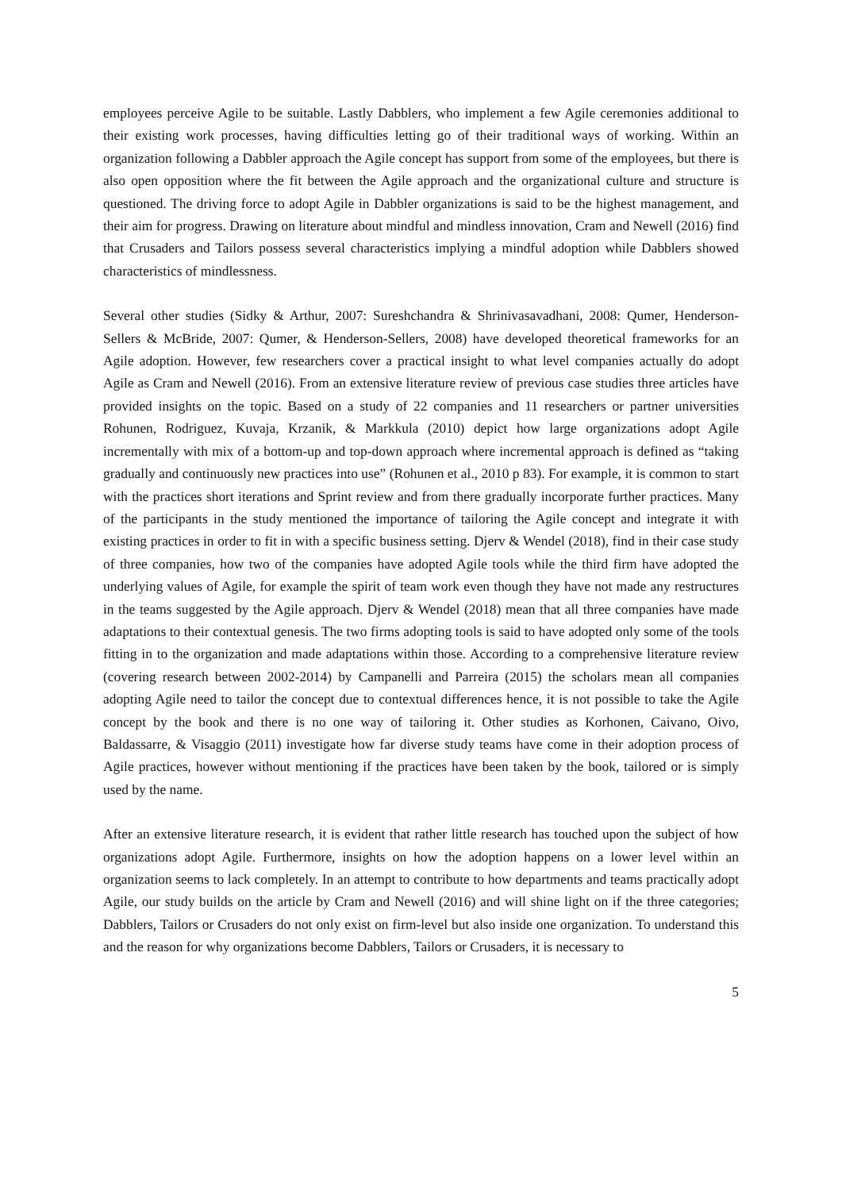employees perceive Agile to be suitable. Lastly Dabblers, who implement a few Agile ceremonies additional to their existing work processes, having difficulties letting go of their traditional ways of working. Within an organization following a Dabbler approach the Agile concept has support from some of the employees, but there is also open opposition where the fit between the Agile approach and the organizational culture and structure is questioned. The driving force to adopt Agile in Dabbler organizations is said to be the highest management, and their aim for progress. Drawing on literature about mindful and mindless innovation, Cram and Newell (2016) find that Crusaders and Tailors possess several characteristics implying a mindful adoption while Dabblers showed characteristics of mindlessness.
Several other studies (Sidky & Arthur, 2007: Sureshchandra & Shrinivasavadhani, 2008: Qumer, Henderson-Sellers & McBride, 2007: Qumer, & Henderson-Sellers, 2008) have developed theoretical frameworks for an Agile adoption. However, few researchers cover a practical insight to what level companies actually do adopt Agile as Cram and Newell (2016). From an extensive literature review of previous case studies three articles have provided insights on the topic. Based on a study of 22 companies and 11 researchers or partner universities Rohunen, Rodriguez, Kuvaja, Krzanik, & Markkula (2010) depict how large organizations adopt Agile incrementally with mix of a bottom-up and top-down approach where incremental approach is defined as “taking gradually and continuously new practices into use” (Rohunen et al., 2010 p 83). For example, it is common to start with the practices short iterations and Sprint review and from there gradually incorporate further practices. Many of the participants in the study mentioned the importance of tailoring the Agile concept and integrate it with existing practices in order to fit in with a specific business setting. Djerv & Wendel (2018), find in their case study of three companies, how two of the companies have adopted Agile tools while the third firm have adopted the underlying values of Agile, for example the spirit of team work even though they have not made any restructures in the teams suggested by the Agile approach. Djerv & Wendel (2018) mean that all three companies have made adaptations to their contextual genesis. The two firms adopting tools is said to have adopted only some of the tools fitting in to the organization and made adaptations within those. According to a comprehensive literature review (covering research between 2002-2014) by Campanelli and Parreira (2015) the scholars mean all companies adopting Agile need to tailor the concept due to contextual differences hence, it is not possible to take the Agile concept by the book and there is no one way of tailoring it. Other studies as Korhonen, Caivano, Oivo, Baldassarre, & Visaggio (2011) investigate how far diverse study teams have come in their adoption process of Agile practices, however without mentioning if the practices have been taken by the book, tailored or is simply used by the name.
After an extensive literature research, it is evident that rather little research has touched upon the subject of how organizations adopt Agile. Furthermore, insights on how the adoption happens on a lower level within an organization seems to lack completely. In an attempt to contribute to how departments and teams practically adopt Agile, our study builds on the article by Cram and Newell (2016) and will shine light on if the three categories; Dabblers, Tailors or Crusaders do not only exist on firm-level but also inside one organization. To understand this and the reason for why organizations become Dabblers, Tailors or Crusaders, it is necessary to
5